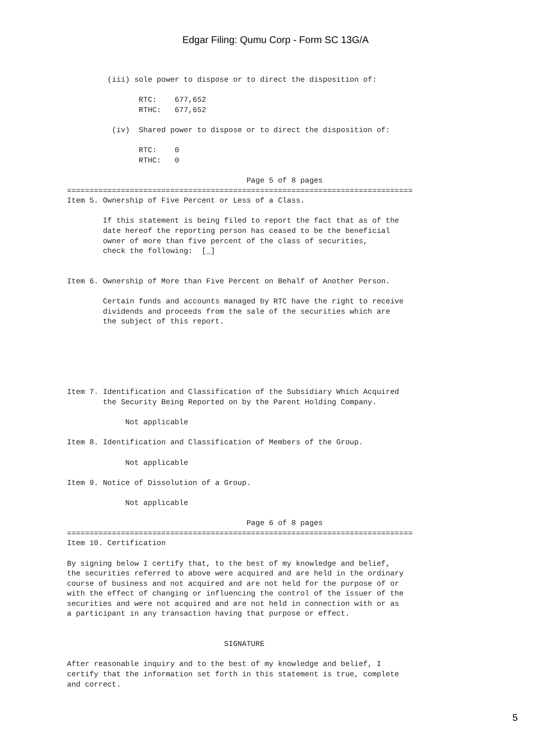Edgar Filing: Qumu Corp - Form SC 13G/A
         (iii) sole power to dispose or to direct the disposition of:

                RTC:    677,652
                RTHC:   677,652

          (iv)  Shared power to dispose or to direct the disposition of:

                RTC:    0
                RTHC:   0

                                        Page 5 of 8 pages
=============================================================================
Item 5. Ownership of Five Percent or Less of a Class.

        If this statement is being filed to report the fact that as of the
        date hereof the reporting person has ceased to be the beneficial
        owner of more than five percent of the class of securities,
        check the following:  [_]


Item 6. Ownership of More than Five Percent on Behalf of Another Person.

        Certain funds and accounts managed by RTC have the right to receive
        dividends and proceeds from the sale of the securities which are
        the subject of this report.






Item 7. Identification and Classification of the Subsidiary Which Acquired
        the Security Being Reported on by the Parent Holding Company.

             Not applicable

Item 8. Identification and Classification of Members of the Group.

             Not applicable

Item 9. Notice of Dissolution of a Group.

             Not applicable

                                        Page 6 of 8 pages
=============================================================================
Item 10. Certification

By signing below I certify that, to the best of my knowledge and belief,
the securities referred to above were acquired and are held in the ordinary
course of business and not acquired and are not held for the purpose of or
with the effect of changing or influencing the control of the issuer of the
securities and were not acquired and are not held in connection with or as
a participant in any transaction having that purpose or effect.


                                   SIGNATURE

After reasonable inquiry and to the best of my knowledge and belief, I
certify that the information set forth in this statement is true, complete
and correct.
5